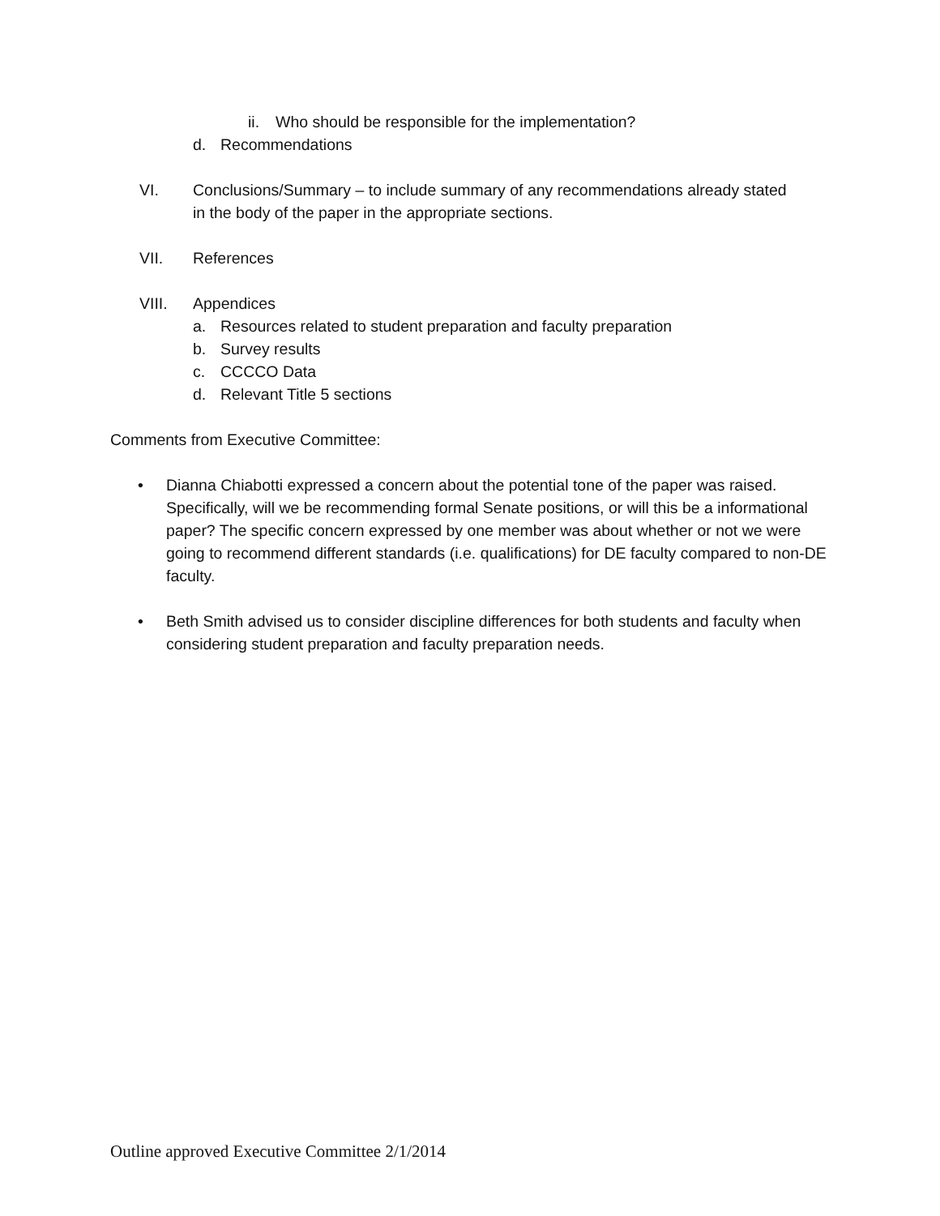ii. Who should be responsible for the implementation?
d. Recommendations
VI. Conclusions/Summary – to include summary of any recommendations already stated in the body of the paper in the appropriate sections.
VII. References
VIII. Appendices
a. Resources related to student preparation and faculty preparation
b. Survey results
c. CCCCO Data
d. Relevant Title 5 sections
Comments from Executive Committee:
• Dianna Chiabotti expressed a concern about the potential tone of the paper was raised. Specifically, will we be recommending formal Senate positions, or will this be a informational paper? The specific concern expressed by one member was about whether or not we were going to recommend different standards (i.e. qualifications) for DE faculty compared to non-DE faculty.
• Beth Smith advised us to consider discipline differences for both students and faculty when considering student preparation and faculty preparation needs.
Outline approved Executive Committee 2/1/2014